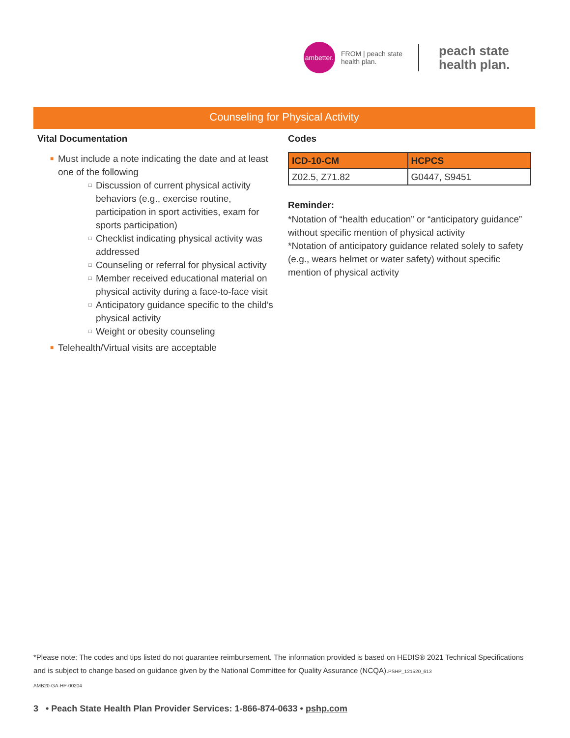ambetter.
FROM | peach state
health plan.
peach state
health plan.
Counseling for Physical Activity
Vital Documentation
■ Must include a note indicating the date and at least one of the following
□ Discussion of current physical activity behaviors (e.g., exercise routine, participation in sport activities, exam for sports participation)
□ Checklist indicating physical activity was addressed
□ Counseling or referral for physical activity
□ Member received educational material on physical activity during a face-to-face visit
□ Anticipatory guidance specific to the child’s physical activity
□ Weight or obesity counseling
■ Telehealth/Virtual visits are acceptable
Codes
| ICD-10-CM | HCPCS |
| --- | --- |
| Z02.5, Z71.82 | G0447, S9451 |
Reminder:
*Notation of “health education” or “anticipatory guidance” without specific mention of physical activity
*Notation of anticipatory guidance related solely to safety (e.g., wears helmet or water safety) without specific mention of physical activity
*Please note: The codes and tips listed do not guarantee reimbursement. The information provided is based on HEDIS® 2021 Technical Specifications and is subject to change based on guidance given by the National Committee for Quality Assurance (NCQA).PSHP_121520_613
AMB20-GA-HP-00204
3 • Peach State Health Plan Provider Services: 1-866-874-0633 • pshp.com